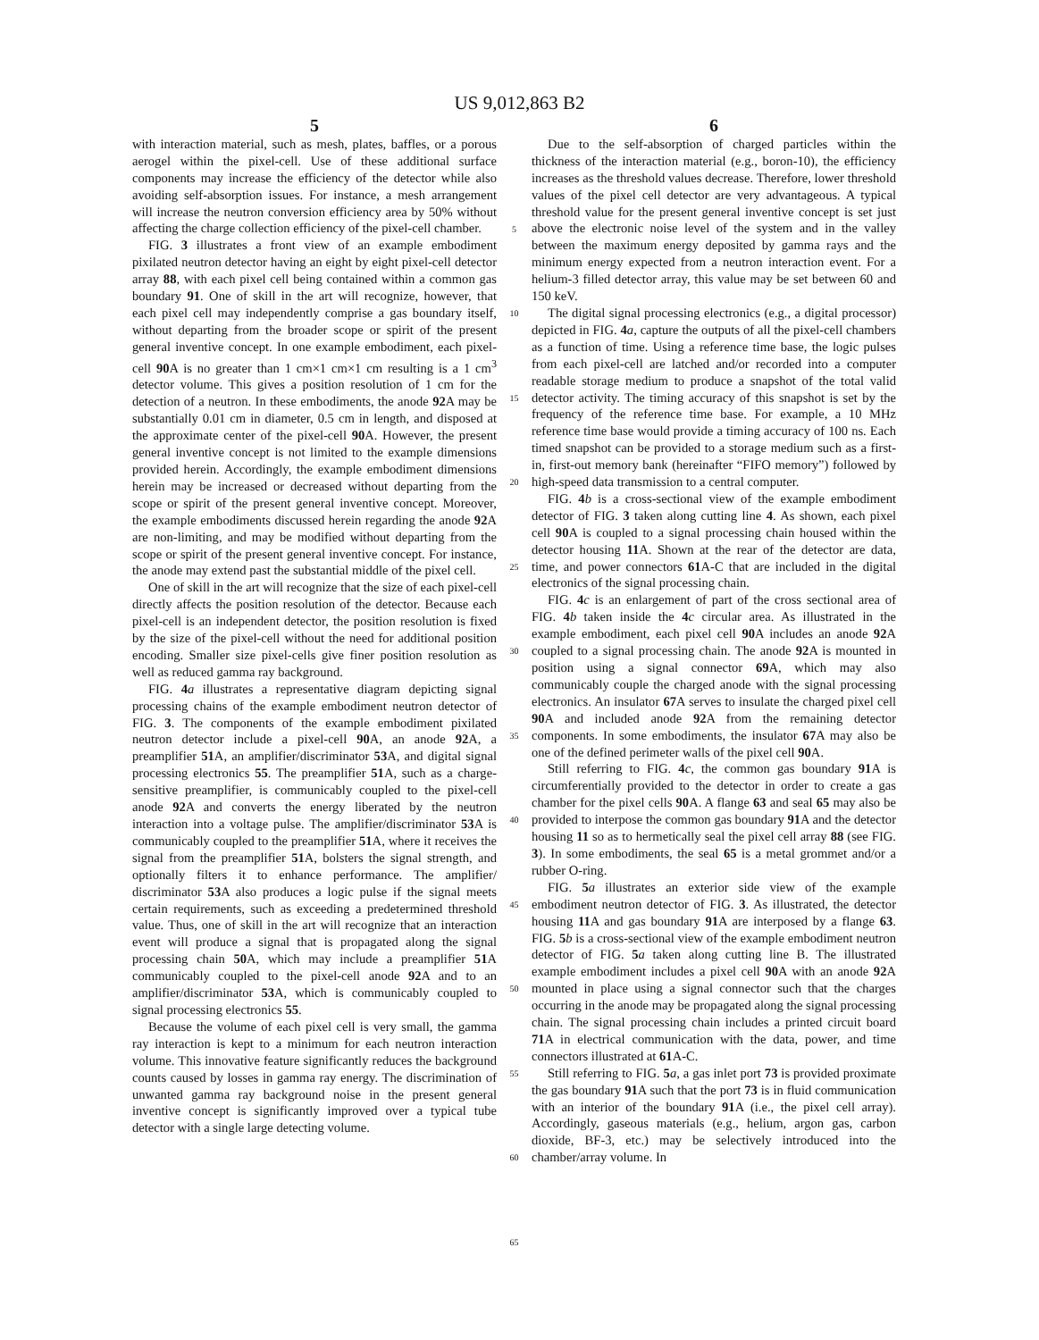US 9,012,863 B2
5
with interaction material, such as mesh, plates, baffles, or a porous aerogel within the pixel-cell. Use of these additional surface components may increase the efficiency of the detector while also avoiding self-absorption issues. For instance, a mesh arrangement will increase the neutron conversion efficiency area by 50% without affecting the charge collection efficiency of the pixel-cell chamber.
FIG. 3 illustrates a front view of an example embodiment pixilated neutron detector having an eight by eight pixel-cell detector array 88, with each pixel cell being contained within a common gas boundary 91. One of skill in the art will recognize, however, that each pixel cell may independently comprise a gas boundary itself, without departing from the broader scope or spirit of the present general inventive concept. In one example embodiment, each pixel-cell 90 A is no greater than 1 cm×1 cm×1 cm resulting is a 1 cm<sup>3</sup> detector volume. This gives a position resolution of 1 cm for the detection of a neutron. In these embodiments, the anode 92 A may be substantially 0.01 cm in diameter, 0.5 cm in length, and disposed at the approximate center of the pixel-cell 90 A. However, the present general inventive concept is not limited to the example dimensions provided herein. Accordingly, the example embodiment dimensions herein may be increased or decreased without departing from the scope or spirit of the present general inventive concept. Moreover, the example embodiments discussed herein regarding the anode 92 A are non-limiting, and may be modified without departing from the scope or spirit of the present general inventive concept. For instance, the anode may extend past the substantial middle of the pixel cell.
One of skill in the art will recognize that the size of each pixel-cell directly affects the position resolution of the detector. Because each pixel-cell is an independent detector, the position resolution is fixed by the size of the pixel-cell without the need for additional position encoding. Smaller size pixel-cells give finer position resolution as well as reduced gamma ray background.
FIG. 4 a illustrates a representative diagram depicting signal processing chains of the example embodiment neutron detector of FIG. 3. The components of the example embodiment pixilated neutron detector include a pixel-cell 90 A, an anode 92 A, a preamplifier 51 A, an amplifier/discriminator 53 A, and digital signal processing electronics 55. The preamplifier 51 A, such as a charge-sensitive preamplifier, is communicably coupled to the pixel-cell anode 92 A and converts the energy liberated by the neutron interaction into a voltage pulse. The amplifier/discriminator 53 A is communicably coupled to the preamplifier 51 A, where it receives the signal from the preamplifier 51 A, bolsters the signal strength, and optionally filters it to enhance performance. The amplifier/ discriminator 53 A also produces a logic pulse if the signal meets certain requirements, such as exceeding a predetermined threshold value. Thus, one of skill in the art will recognize that an interaction event will produce a signal that is propagated along the signal processing chain 50 A, which may include a preamplifier 51 A communicably coupled to the pixel-cell anode 92 A and to an amplifier/discriminator 53 A, which is communicably coupled to signal processing electronics 55.
Because the volume of each pixel cell is very small, the gamma ray interaction is kept to a minimum for each neutron interaction volume. This innovative feature significantly reduces the background counts caused by losses in gamma ray energy. The discrimination of unwanted gamma ray background noise in the present general inventive concept is significantly improved over a typical tube detector with a single large detecting volume.
5
10
15
20
25
30
35
40
45
50
55
60
65
6
Due to the self-absorption of charged particles within the thickness of the interaction material (e.g., boron-10), the efficiency increases as the threshold values decrease. Therefore, lower threshold values of the pixel cell detector are very advantageous. A typical threshold value for the present general inventive concept is set just above the electronic noise level of the system and in the valley between the maximum energy deposited by gamma rays and the minimum energy expected from a neutron interaction event. For a helium-3 filled detector array, this value may be set between 60 and 150 keV.
The digital signal processing electronics (e.g., a digital processor) depicted in FIG. 4 a, capture the outputs of all the pixel-cell chambers as a function of time. Using a reference time base, the logic pulses from each pixel-cell are latched and/or recorded into a computer readable storage medium to produce a snapshot of the total valid detector activity. The timing accuracy of this snapshot is set by the frequency of the reference time base. For example, a 10 MHz reference time base would provide a timing accuracy of 100 ns. Each timed snapshot can be provided to a storage medium such as a first-in, first-out memory bank (hereinafter “FIFO memory”) followed by high-speed data transmission to a central computer.
FIG. 4 b is a cross-sectional view of the example embodiment detector of FIG. 3 taken along cutting line 4. As shown, each pixel cell 90 A is coupled to a signal processing chain housed within the detector housing 11 A. Shown at the rear of the detector are data, time, and power connectors 61 A-C that are included in the digital electronics of the signal processing chain.
FIG. 4 c is an enlargement of part of the cross sectional area of FIG. 4 b taken inside the 4 c circular area. As illustrated in the example embodiment, each pixel cell 90 A includes an anode 92 A coupled to a signal processing chain. The anode 92 A is mounted in position using a signal connector 69 A, which may also communicably couple the charged anode with the signal processing electronics. An insulator 67 A serves to insulate the charged pixel cell 90 A and included anode 92 A from the remaining detector components. In some embodiments, the insulator 67 A may also be one of the defined perimeter walls of the pixel cell 90 A.
Still referring to FIG. 4 c, the common gas boundary 91 A is circumferentially provided to the detector in order to create a gas chamber for the pixel cells 90 A. A flange 63 and seal 65 may also be provided to interpose the common gas boundary 91 A and the detector housing 11 so as to hermetically seal the pixel cell array 88 (see FIG. 3). In some embodiments, the seal 65 is a metal grommet and/or a rubber O-ring.
FIG. 5 a illustrates an exterior side view of the example embodiment neutron detector of FIG. 3. As illustrated, the detector housing 11 A and gas boundary 91 A are interposed by a flange 63. FIG. 5 b is a cross-sectional view of the example embodiment neutron detector of FIG. 5 a taken along cutting line B. The illustrated example embodiment includes a pixel cell 90 A with an anode 92 A mounted in place using a signal connector such that the charges occurring in the anode may be propagated along the signal processing chain. The signal processing chain includes a printed circuit board 71 A in electrical communication with the data, power, and time connectors illustrated at 61 A-C.
Still referring to FIG. 5 a, a gas inlet port 73 is provided proximate the gas boundary 91 A such that the port 73 is in fluid communication with an interior of the boundary 91 A (i.e., the pixel cell array). Accordingly, gaseous materials (e.g., helium, argon gas, carbon dioxide, BF-3, etc.) may be selectively introduced into the chamber/array volume. In